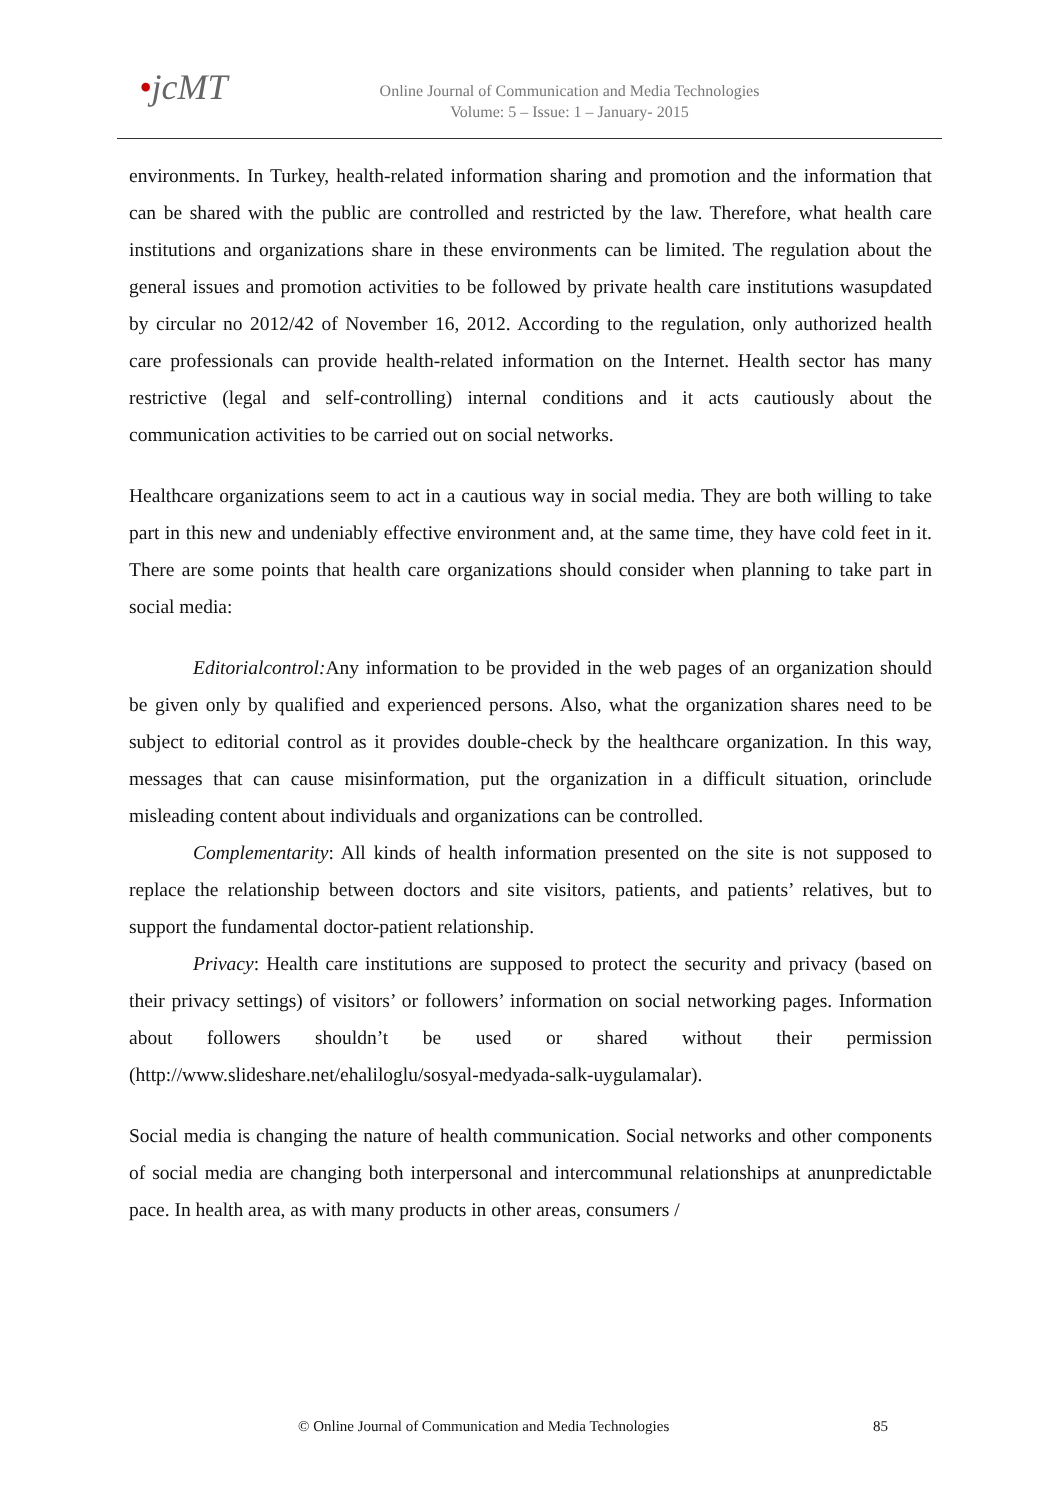•jcMT
Online Journal of Communication and Media Technologies
Volume: 5 – Issue: 1 – January- 2015
environments. In Turkey, health-related information sharing and promotion and the information that can be shared with the public are controlled and restricted by the law. Therefore, what health care institutions and organizations share in these environments can be limited. The regulation about the general issues and promotion activities to be followed by private health care institutions wasupdated by circular no 2012/42 of November 16, 2012. According to the regulation, only authorized health care professionals can provide health-related information on the Internet. Health sector has many restrictive (legal and self-controlling) internal conditions and it acts cautiously about the communication activities to be carried out on social networks.
Healthcare organizations seem to act in a cautious way in social media. They are both willing to take part in this new and undeniably effective environment and, at the same time, they have cold feet in it. There are some points that health care organizations should consider when planning to take part in social media:
Editorialcontrol: Any information to be provided in the web pages of an organization should be given only by qualified and experienced persons. Also, what the organization shares need to be subject to editorial control as it provides double-check by the healthcare organization. In this way, messages that can cause misinformation, put the organization in a difficult situation, orinclude misleading content about individuals and organizations can be controlled.
Complementarity: All kinds of health information presented on the site is not supposed to replace the relationship between doctors and site visitors, patients, and patients’ relatives, but to support the fundamental doctor-patient relationship.
Privacy: Health care institutions are supposed to protect the security and privacy (based on their privacy settings) of visitors’ or followers’ information on social networking pages. Information about followers shouldn’t be used or shared without their permission (http://www.slideshare.net/ehaliloglu/sosyal-medyada-salk-uygulamalar).
Social media is changing the nature of health communication. Social networks and other components of social media are changing both interpersonal and intercommunal relationships at anunpredictable pace. In health area, as with many products in other areas, consumers /
© Online Journal of Communication and Media Technologies 85